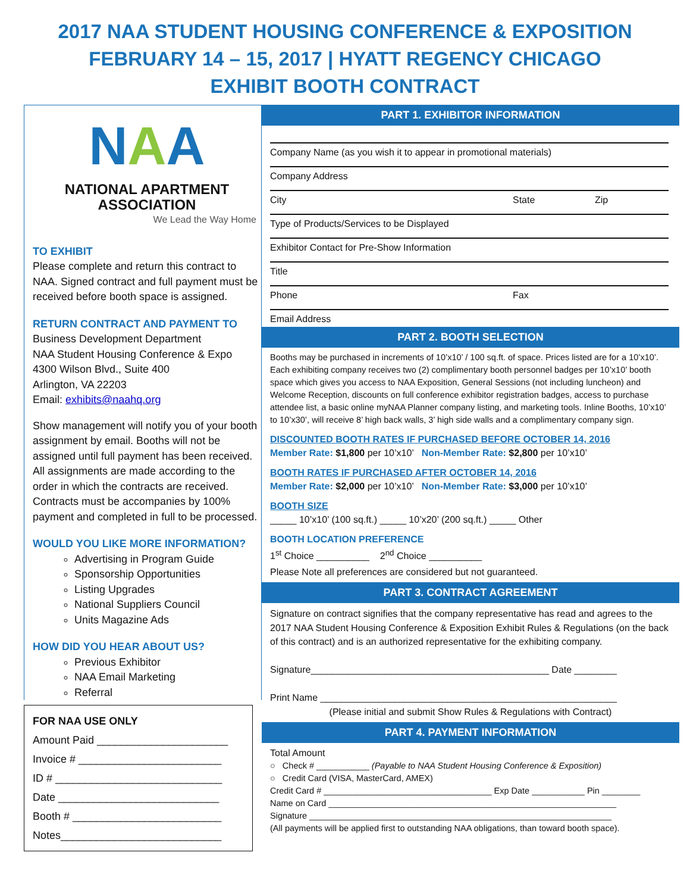2017 NAA STUDENT HOUSING CONFERENCE & EXPOSITION
FEBRUARY 14 – 15, 2017 | HYATT REGENCY CHICAGO
EXHIBIT BOOTH CONTRACT
NAA
NATIONAL APARTMENT ASSOCIATION
We Lead the Way Home
TO EXHIBIT
Please complete and return this contract to NAA. Signed contract and full payment must be received before booth space is assigned.
RETURN CONTRACT AND PAYMENT TO
Business Development Department
NAA Student Housing Conference & Expo
4300 Wilson Blvd., Suite 400
Arlington, VA 22203
Email: exhibits@naahq.org
Show management will notify you of your booth assignment by email. Booths will not be assigned until full payment has been received. All assignments are made according to the order in which the contracts are received. Contracts must be accompanies by 100% payment and completed in full to be processed.
WOULD YOU LIKE MORE INFORMATION?
Advertising in Program Guide
Sponsorship Opportunities
Listing Upgrades
National Suppliers Council
Units Magazine Ads
HOW DID YOU HEAR ABOUT US?
Previous Exhibitor
NAA Email Marketing
Referral
FOR NAA USE ONLY
Amount Paid ______________________
Invoice # ________________________
ID # ____________________________
Date ___________________________
Booth # _________________________
Notes___________________________
PART 1. EXHIBITOR INFORMATION
Company Name (as you wish it to appear in promotional materials)
Company Address
City State Zip
Type of Products/Services to be Displayed
Exhibitor Contact for Pre-Show Information
Title
Phone Fax
Email Address
PART 2. BOOTH SELECTION
Booths may be purchased in increments of 10’x10’ / 100 sq.ft. of space. Prices listed are for a 10’x10’. Each exhibiting company receives two (2) complimentary booth personnel badges per 10’x10’ booth space which gives you access to NAA Exposition, General Sessions (not including luncheon) and Welcome Reception, discounts on full conference exhibitor registration badges, access to purchase attendee list, a basic online myNAA Planner company listing, and marketing tools. Inline Booths, 10’x10’ to 10’x30’, will receive 8’ high back walls, 3’ high side walls and a complimentary company sign.
DISCOUNTED BOOTH RATES IF PURCHASED BEFORE OCTOBER 14, 2016
Member Rate: $1,800 per 10’x10’ Non-Member Rate: $2,800 per 10’x10’
BOOTH RATES IF PURCHASED AFTER OCTOBER 14, 2016
Member Rate: $2,000 per 10’x10’ Non-Member Rate: $3,000 per 10’x10’
BOOTH SIZE
_____ 10’x10’ (100 sq.ft.) _____ 10’x20’ (200 sq.ft.) _____ Other
BOOTH LOCATION PREFERENCE
1<sup>st</sup> Choice __________ 2<sup>nd</sup> Choice __________
Please Note all preferences are considered but not guaranteed.
PART 3. CONTRACT AGREEMENT
Signature on contract signifies that the company representative has read and agrees to the 2017 NAA Student Housing Conference & Exposition Exhibit Rules & Regulations (on the back of this contract) and is an authorized representative for the exhibiting company.
Signature_____________________________________________ Date ________
Print Name ________________________________________________________
(Please initial and submit Show Rules & Regulations with Contract)
PART 4. PAYMENT INFORMATION
Total Amount
○ Check # ___________ (Payable to NAA Student Housing Conference & Exposition)
○ Credit Card (VISA, MasterCard, AMEX)
Credit Card # ___________________________________ Exp Date ___________ Pin ________
Name on Card ____________________________________________________________
Signature _______________________________________________________________
(All payments will be applied first to outstanding NAA obligations, than toward booth space).